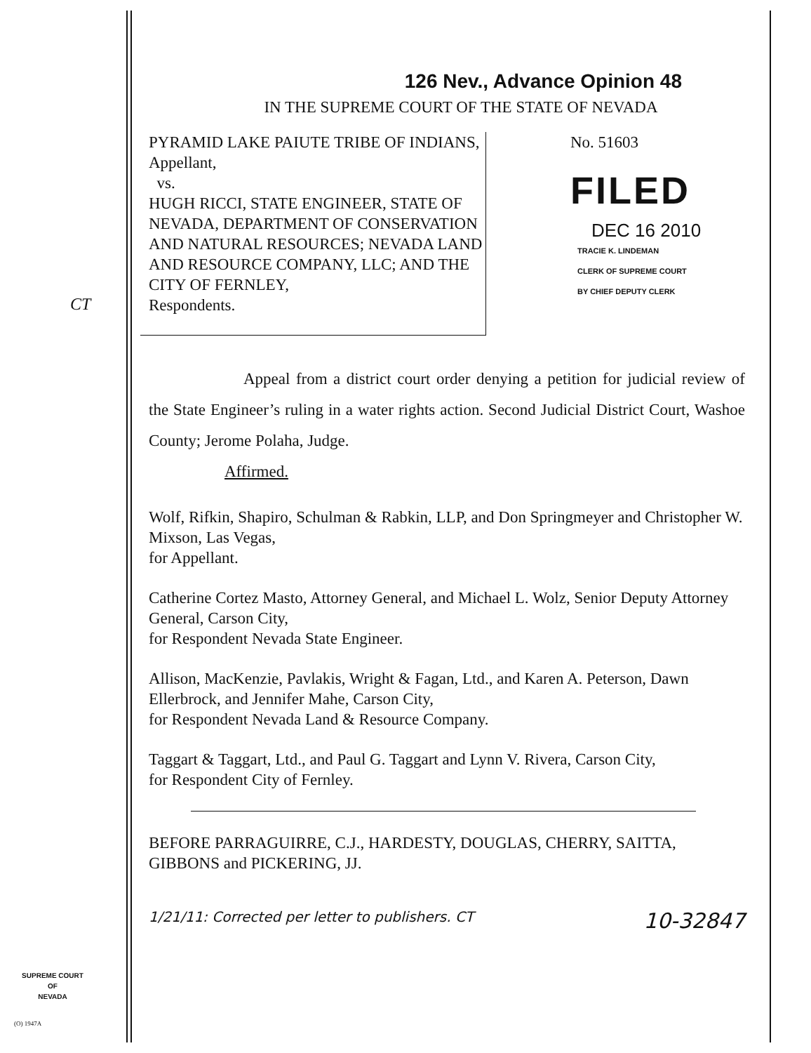126 Nev., Advance Opinion 48
IN THE SUPREME COURT OF THE STATE OF NEVADA
PYRAMID LAKE PAIUTE TRIBE OF INDIANS,
Appellant,
vs.
HUGH RICCI, STATE ENGINEER, STATE OF NEVADA, DEPARTMENT OF CONSERVATION AND NATURAL RESOURCES; NEVADA LAND AND RESOURCE COMPANY, LLC; AND THE CITY OF FERNLEY,
Respondents.
No. 51603
FILED
DEC 16 2010
TRACIE K. LINDEMAN
CLERK OF SUPREME COURT
BY CHIEF DEPUTY CLERK
Appeal from a district court order denying a petition for judicial review of the State Engineer’s ruling in a water rights action. Second Judicial District Court, Washoe County; Jerome Polaha, Judge.
Affirmed.
Wolf, Rifkin, Shapiro, Schulman & Rabkin, LLP, and Don Springmeyer and Christopher W. Mixson, Las Vegas,
for Appellant.
Catherine Cortez Masto, Attorney General, and Michael L. Wolz, Senior Deputy Attorney General, Carson City,
for Respondent Nevada State Engineer.
Allison, MacKenzie, Pavlakis, Wright & Fagan, Ltd., and Karen A. Peterson, Dawn Ellerbrock, and Jennifer Mahe, Carson City,
for Respondent Nevada Land & Resource Company.
Taggart & Taggart, Ltd., and Paul G. Taggart and Lynn V. Rivera, Carson City,
for Respondent City of Fernley.
BEFORE PARRAGUIRRE, C.J., HARDESTY, DOUGLAS, CHERRY, SAITTA, GIBBONS and PICKERING, JJ.
1/21/11: Corrected per letter to publishers. CT 10-32847
CT
SUPREME COURT
OF
NEVADA
(O) 1947A